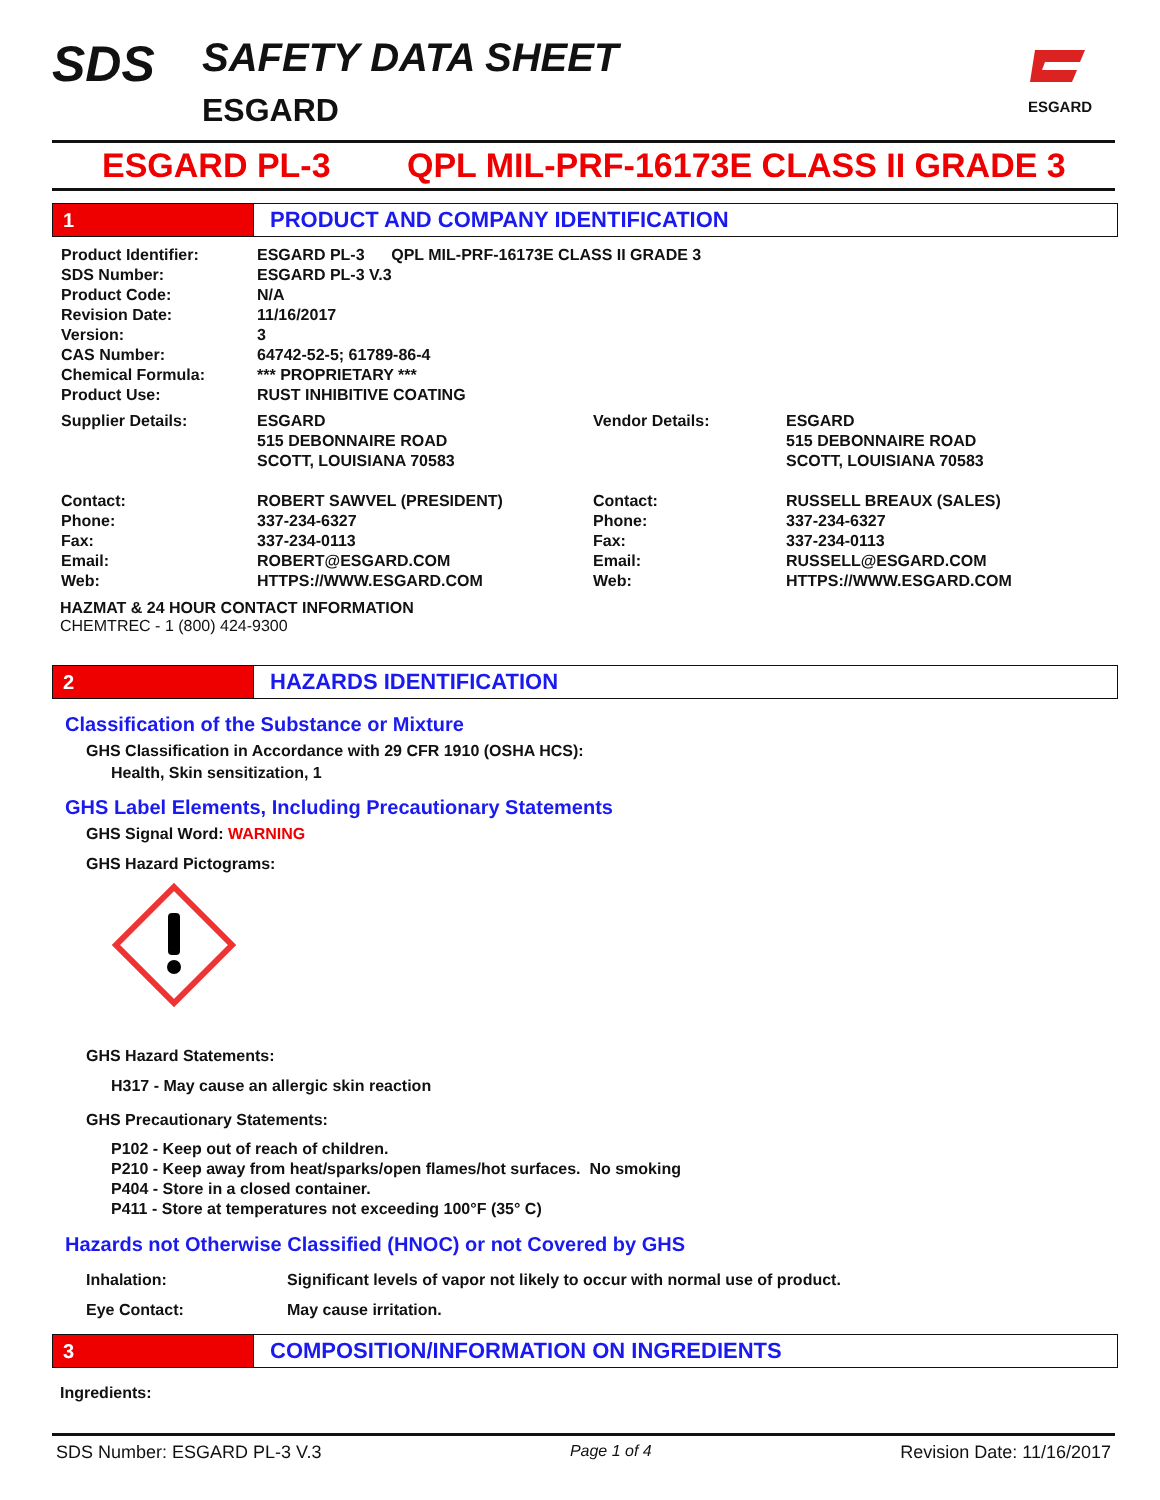SDS SAFETY DATA SHEET
ESGARD
ESGARD
ESGARD PL-3 QPL MIL-PRF-16173E CLASS II GRADE 3
1 PRODUCT AND COMPANY IDENTIFICATION
| Product Identifier: | ESGARD PL-3 QPL MIL-PRF-16173E CLASS II GRADE 3 | | |
| SDS Number: | ESGARD PL-3 V.3 | | |
| Product Code: | N/A | | |
| Revision Date: | 11/16/2017 | | |
| Version: | 3 | | |
| CAS Number: | 64742-52-5; 61789-86-4 | | |
| Chemical Formula: | *** PROPRIETARY *** | | |
| Product Use: | RUST INHIBITIVE COATING | | |
| Supplier Details: | ESGARD 515 DEBONNAIRE ROAD SCOTT, LOUISIANA 70583 | Vendor Details: | ESGARD 515 DEBONNAIRE ROAD SCOTT, LOUISIANA 70583 |
| Contact: Phone: Fax: Email: Web: | ROBERT SAWVEL (PRESIDENT) 337-234-6327 337-234-0113 ROBERT@ESGARD.COM HTTPS://WWW.ESGARD.COM | Contact: Phone: Fax: Email: Web: | RUSSELL BREAUX (SALES) 337-234-6327 337-234-0113 RUSSELL@ESGARD.COM HTTPS://WWW.ESGARD.COM |
HAZMAT & 24 HOUR CONTACT INFORMATION
CHEMTREC - 1 (800) 424-9300
2 HAZARDS IDENTIFICATION
Classification of the Substance or Mixture
GHS Classification in Accordance with 29 CFR 1910 (OSHA HCS):
Health, Skin sensitization, 1
GHS Label Elements, Including Precautionary Statements
GHS Signal Word: WARNING
GHS Hazard Pictograms:
GHS Hazard Statements:
H317 - May cause an allergic skin reaction
GHS Precautionary Statements:
P102 - Keep out of reach of children.
P210 - Keep away from heat/sparks/open flames/hot surfaces. No smoking
P404 - Store in a closed container.
P411 - Store at temperatures not exceeding 100°F (35° C)
Hazards not Otherwise Classified (HNOC) or not Covered by GHS
| Inhalation: | Significant levels of vapor not likely to occur with normal use of product. |
| Eye Contact: | May cause irritation. |
3 COMPOSITION/INFORMATION ON INGREDIENTS
Ingredients:
SDS Number: ESGARD PL-3 V.3 Page 1 of 4 Revision Date: 11/16/2017